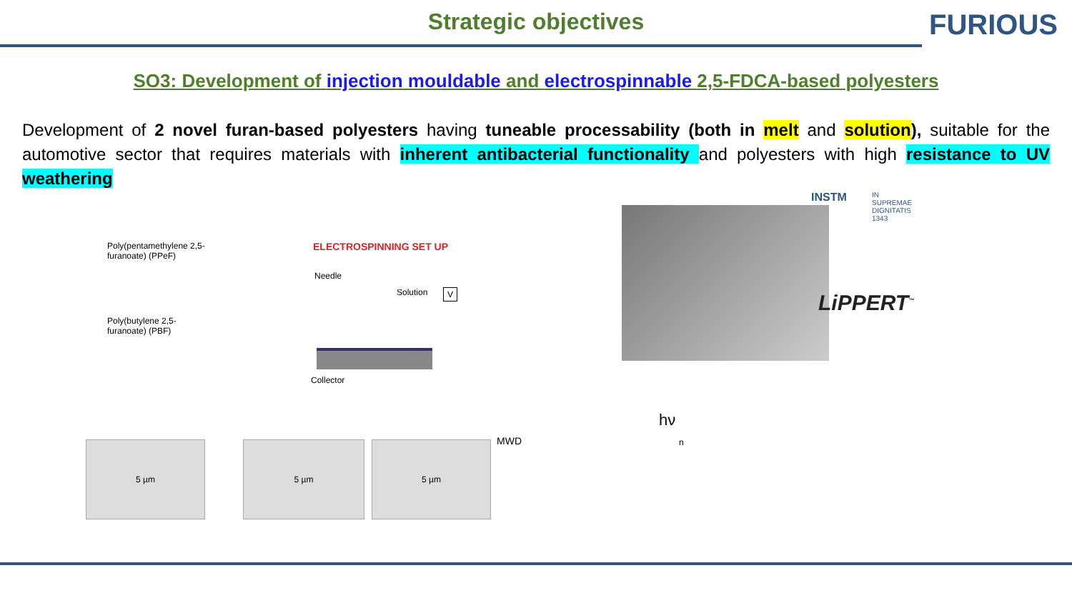Strategic objectives
FURIOUS
SO3: Development of injection mouldable and electrospinnable 2,5-FDCA-based polyesters
Development of 2 novel furan-based polyesters having tuneable processability (both in melt and solution), suitable for the automotive sector that requires materials with inherent antibacterial functionality and polyesters with high resistance to UV weathering
Poly(pentamethylene 2,5-furanoate) (PPeF)
Poly(butylene 2,5-furanoate) (PBF)
ELECTROSPINNING SET UP
Needle
Solution V
Collector
5 µm 5 µm 5 µm
INSTM IN SUPREMAE DIGNITATIS 1343
LiPPERT<sup>™</sup>
MWD
hν
n